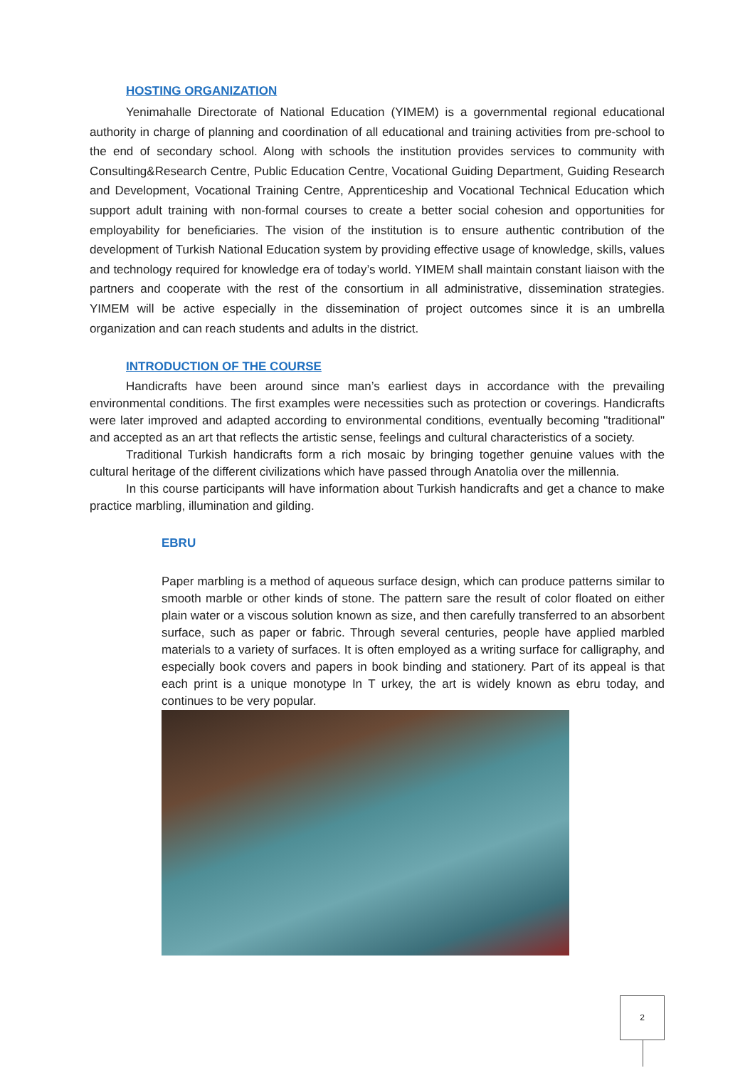HOSTING ORGANIZATION
Yenimahalle Directorate of National Education (YIMEM) is a governmental regional educational authority in charge of planning and coordination of all educational and training activities from pre-school to the end of secondary school. Along with schools the institution provides services to community with Consulting&Research Centre, Public Education Centre, Vocational Guiding Department, Guiding Research and Development, Vocational Training Centre, Apprenticeship and Vocational Technical Education which support adult training with non-formal courses to create a better social cohesion and opportunities for employability for beneficiaries. The vision of the institution is to ensure authentic contribution of the development of Turkish National Education system by providing effective usage of knowledge, skills, values and technology required for knowledge era of today’s world. YIMEM shall maintain constant liaison with the partners and cooperate with the rest of the consortium in all administrative, dissemination strategies. YIMEM will be active especially in the dissemination of project outcomes since it is an umbrella organization and can reach students and adults in the district.
INTRODUCTION OF THE COURSE
Handicrafts have been around since man’s earliest days in accordance with the prevailing environmental conditions. The first examples were necessities such as protection or coverings. Handicrafts were later improved and adapted according to environmental conditions, eventually becoming "traditional" and accepted as an art that reflects the artistic sense, feelings and cultural characteristics of a society.
Traditional Turkish handicrafts form a rich mosaic by bringing together genuine values with the cultural heritage of the different civilizations which have passed through Anatolia over the millennia.
In this course participants will have information about Turkish handicrafts and get a chance to make practice marbling, illumination and gilding.
EBRU
Paper marbling is a method of aqueous surface design, which can produce patterns similar to smooth marble or other kinds of stone. The pattern sare the result of color floated on either plain water or a viscous solution known as size, and then carefully transferred to an absorbent surface, such as paper or fabric. Through several centuries, people have applied marbled materials to a variety of surfaces. It is often employed as a writing surface for calligraphy, and especially book covers and papers in book binding and stationery. Part of its appeal is that each print is a unique monotype In T urkey, the art is widely known as ebru today, and continues to be very popular.
2